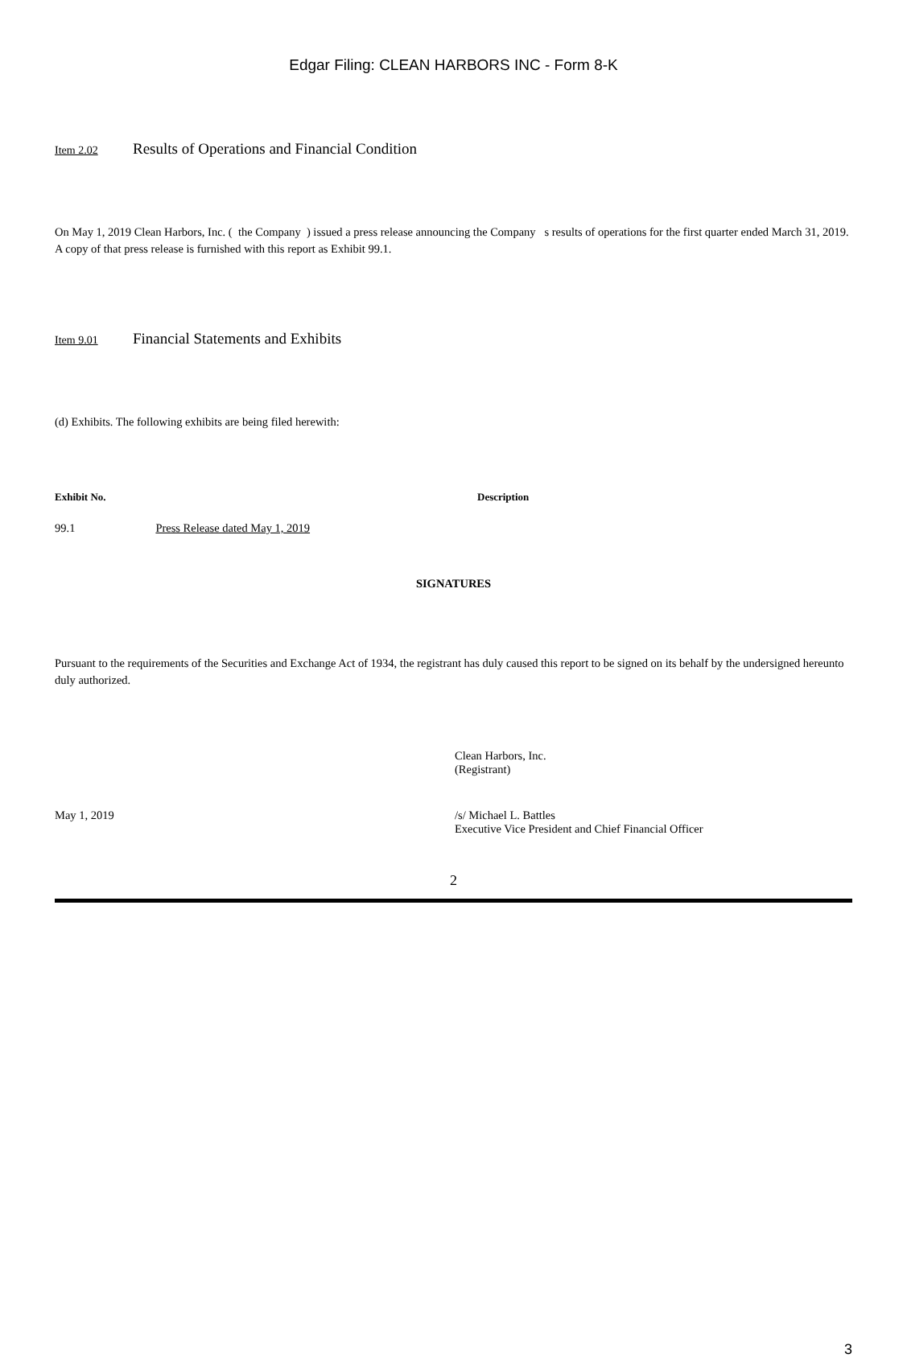Edgar Filing: CLEAN HARBORS INC - Form 8-K
Item 2.02 Results of Operations and Financial Condition
On May 1, 2019 Clean Harbors, Inc. ( the Company ) issued a press release announcing the Company s results of operations for the first quarter ended March 31, 2019. A copy of that press release is furnished with this report as Exhibit 99.1.
Item 9.01 Financial Statements and Exhibits
(d) Exhibits. The following exhibits are being filed herewith:
| Exhibit No. | Description |
| --- | --- |
| 99.1 Press Release dated May 1, 2019 | |
SIGNATURES
Pursuant to the requirements of the Securities and Exchange Act of 1934, the registrant has duly caused this report to be signed on its behalf by the undersigned hereunto duly authorized.
| | Clean Harbors, Inc. (Registrant) |
| May 1, 2019 | /s/ Michael L. Battles Executive Vice President and Chief Financial Officer |
2
3